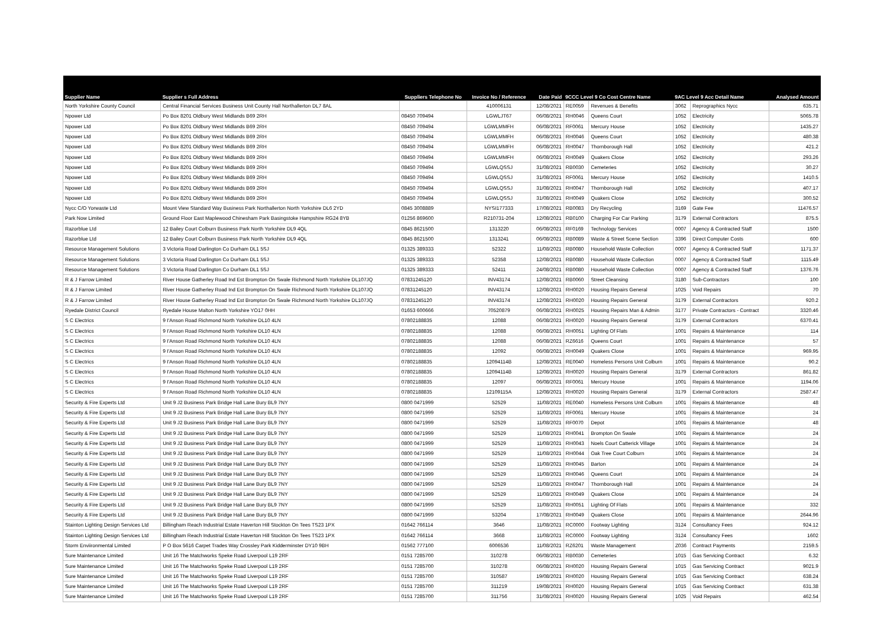| Supplier Name | Supplier s Full Address | Suppliers Telephone No | Invoice No / Reference | Date Paid | 9CCC Level 9 Co Cost Centre Name | | 9AC Level 9 Acc Detail Name | | Analysed Amount |
| --- | --- | --- | --- | --- | --- | --- | --- | --- | --- |
| North Yorkshire County Council | Central Financial Services Business Unit County Hall Northallerton DL7 8AL | | 410006131 | 12/08/2021 | RE0059 | Revenues & Benefits | 3062 | Reprographics Nycc | 635.71 |
| Npower Ltd | Po Box 8201 Oldbury West Midlands B69 2RH | 08450 709494 | LGWLJT67 | 06/08/2021 | RH0046 | Queens Court | 1052 | Electricity | 5065.78 |
| Npower Ltd | Po Box 8201 Oldbury West Midlands B69 2RH | 08450 709494 | LGWLMMFH | 06/08/2021 | RF0061 | Mercury House | 1052 | Electricity | 1435.27 |
| Npower Ltd | Po Box 8201 Oldbury West Midlands B69 2RH | 08450 709494 | LGWLMMFH | 06/08/2021 | RH0046 | Queens Court | 1052 | Electricity | 480.38 |
| Npower Ltd | Po Box 8201 Oldbury West Midlands B69 2RH | 08450 709494 | LGWLMMFH | 06/08/2021 | RH0047 | Thornborough Hall | 1052 | Electricity | 421.2 |
| Npower Ltd | Po Box 8201 Oldbury West Midlands B69 2RH | 08450 709494 | LGWLMMFH | 06/08/2021 | RH0049 | Quakers Close | 1052 | Electricity | 293.26 |
| Npower Ltd | Po Box 8201 Oldbury West Midlands B69 2RH | 08450 709494 | LGWLQSSJ | 31/08/2021 | RB0030 | Cemeteries | 1052 | Electricity | 30.27 |
| Npower Ltd | Po Box 8201 Oldbury West Midlands B69 2RH | 08450 709494 | LGWLQSSJ | 31/08/2021 | RF0061 | Mercury House | 1052 | Electricity | 1410.5 |
| Npower Ltd | Po Box 8201 Oldbury West Midlands B69 2RH | 08450 709494 | LGWLQSSJ | 31/08/2021 | RH0047 | Thornborough Hall | 1052 | Electricity | 407.17 |
| Npower Ltd | Po Box 8201 Oldbury West Midlands B69 2RH | 08450 709494 | LGWLQSSJ | 31/08/2021 | RH0049 | Quakers Close | 1052 | Electricity | 300.52 |
| Nycc C/O Yorwaste Ltd | Mount View Standard Way Business Park Northallerton North Yorkshire DL6 2YD | 0845 3008889 | NYSI177333 | 17/08/2021 | RB0083 | Dry Recycling | 3169 | Gate Fee | 11476.57 |
| Park Now Limited | Ground Floor East Maplewood Chinesham Park Basingstoke Hampshire RG24 8YB | 01256 869600 | R210731-204 | 12/08/2021 | RB0100 | Charging For Car Parking | 3179 | External Contractors | 875.5 |
| Razorblue Ltd | 12 Bailey Court Colburn Business Park North Yorkshire DL9 4QL | 0845 8621500 | 1313220 | 06/08/2021 | RF0169 | Technology Services | 0007 | Agency & Contracted Staff | 1500 |
| Razorblue Ltd | 12 Bailey Court Colburn Business Park North Yorkshire DL9 4QL | 0845 8621500 | 1313241 | 06/08/2021 | RB0089 | Waste & Street Scene Section | 3396 | Direct Computer Costs | 600 |
| Resource Management Solutions | 3 Victoria Road Darlington Co Durham DL1 5SJ | 01325 389333 | 52322 | 11/08/2021 | RB0080 | Household Waste Collection | 0007 | Agency & Contracted Staff | 1171.37 |
| Resource Management Solutions | 3 Victoria Road Darlington Co Durham DL1 5SJ | 01325 389333 | 52358 | 12/08/2021 | RB0080 | Household Waste Collection | 0007 | Agency & Contracted Staff | 1115.49 |
| Resource Management Solutions | 3 Victoria Road Darlington Co Durham DL1 5SJ | 01325 389333 | 52411 | 24/08/2021 | RB0080 | Household Waste Collection | 0007 | Agency & Contracted Staff | 1376.76 |
| R & J Farrow Limited | River House Gatherley Road Ind Est Brompton On Swale Richmond North Yorkshire DL107JQ | 07831245120 | INV43174 | 12/08/2021 | RB0060 | Street Cleansing | 3180 | Sub-Contractors | 100 |
| R & J Farrow Limited | River House Gatherley Road Ind Est Brompton On Swale Richmond North Yorkshire DL107JQ | 07831245120 | INV43174 | 12/08/2021 | RH0020 | Housing Repairs General | 1025 | Void Repairs | 70 |
| R & J Farrow Limited | River House Gatherley Road Ind Est Brompton On Swale Richmond North Yorkshire DL107JQ | 07831245120 | INV43174 | 12/08/2021 | RH0020 | Housing Repairs General | 3179 | External Contractors | 920.2 |
| Ryedale District Council | Ryedale House Malton North Yorkshire YO17 0HH | 01653 600666 | 70520879 | 06/08/2021 | RH0025 | Housing Repairs Man & Admin | 3177 | Private Contractors - Contract | 3320.46 |
| S C Electrics | 9 I'Anson Road Richmond North Yorkshire DL10 4LN | 07802188835 | 12088 | 06/08/2021 | RH0020 | Housing Repairs General | 3179 | External Contractors | 6370.41 |
| S C Electrics | 9 I'Anson Road Richmond North Yorkshire DL10 4LN | 07802188835 | 12088 | 06/08/2021 | RH0051 | Lighting Of Flats | 1001 | Repairs & Maintenance | 114 |
| S C Electrics | 9 I'Anson Road Richmond North Yorkshire DL10 4LN | 07802188835 | 12088 | 06/08/2021 | RZ6616 | Queens Court | 1001 | Repairs & Maintenance | 57 |
| S C Electrics | 9 I'Anson Road Richmond North Yorkshire DL10 4LN | 07802188835 | 12092 | 06/08/2021 | RH0049 | Quakers Close | 1001 | Repairs & Maintenance | 969.95 |
| S C Electrics | 9 I'Anson Road Richmond North Yorkshire DL10 4LN | 07802188835 | 12094114B | 12/08/2021 | RE0040 | Homeless Persons Unit Colburn | 1001 | Repairs & Maintenance | 90.2 |
| S C Electrics | 9 I'Anson Road Richmond North Yorkshire DL10 4LN | 07802188835 | 12094114B | 12/08/2021 | RH0020 | Housing Repairs General | 3179 | External Contractors | 861.82 |
| S C Electrics | 9 I'Anson Road Richmond North Yorkshire DL10 4LN | 07802188835 | 12097 | 06/08/2021 | RF0061 | Mercury House | 1001 | Repairs & Maintenance | 1194.06 |
| S C Electrics | 9 I'Anson Road Richmond North Yorkshire DL10 4LN | 07802188835 | 12109115A | 12/08/2021 | RH0020 | Housing Repairs General | 3179 | External Contractors | 2587.47 |
| Security & Fire Experts Ltd | Unit 9 J2 Business Park Bridge Hall Lane Bury BL9 7NY | 0800 0471999 | 52529 | 11/08/2021 | RE0040 | Homeless Persons Unit Colburn | 1001 | Repairs & Maintenance | 48 |
| Security & Fire Experts Ltd | Unit 9 J2 Business Park Bridge Hall Lane Bury BL9 7NY | 0800 0471999 | 52529 | 11/08/2021 | RF0061 | Mercury House | 1001 | Repairs & Maintenance | 24 |
| Security & Fire Experts Ltd | Unit 9 J2 Business Park Bridge Hall Lane Bury BL9 7NY | 0800 0471999 | 52529 | 11/08/2021 | RF0070 | Depot | 1001 | Repairs & Maintenance | 48 |
| Security & Fire Experts Ltd | Unit 9 J2 Business Park Bridge Hall Lane Bury BL9 7NY | 0800 0471999 | 52529 | 11/08/2021 | RH0041 | Brompton On Swale | 1001 | Repairs & Maintenance | 24 |
| Security & Fire Experts Ltd | Unit 9 J2 Business Park Bridge Hall Lane Bury BL9 7NY | 0800 0471999 | 52529 | 11/08/2021 | RH0043 | Noels Court Catterick Village | 1001 | Repairs & Maintenance | 24 |
| Security & Fire Experts Ltd | Unit 9 J2 Business Park Bridge Hall Lane Bury BL9 7NY | 0800 0471999 | 52529 | 11/08/2021 | RH0044 | Oak Tree Court Colburn | 1001 | Repairs & Maintenance | 24 |
| Security & Fire Experts Ltd | Unit 9 J2 Business Park Bridge Hall Lane Bury BL9 7NY | 0800 0471999 | 52529 | 11/08/2021 | RH0045 | Barton | 1001 | Repairs & Maintenance | 24 |
| Security & Fire Experts Ltd | Unit 9 J2 Business Park Bridge Hall Lane Bury BL9 7NY | 0800 0471999 | 52529 | 11/08/2021 | RH0046 | Queens Court | 1001 | Repairs & Maintenance | 24 |
| Security & Fire Experts Ltd | Unit 9 J2 Business Park Bridge Hall Lane Bury BL9 7NY | 0800 0471999 | 52529 | 11/08/2021 | RH0047 | Thornborough Hall | 1001 | Repairs & Maintenance | 24 |
| Security & Fire Experts Ltd | Unit 9 J2 Business Park Bridge Hall Lane Bury BL9 7NY | 0800 0471999 | 52529 | 11/08/2021 | RH0049 | Quakers Close | 1001 | Repairs & Maintenance | 24 |
| Security & Fire Experts Ltd | Unit 9 J2 Business Park Bridge Hall Lane Bury BL9 7NY | 0800 0471999 | 52529 | 11/08/2021 | RH0051 | Lighting Of Flats | 1001 | Repairs & Maintenance | 332 |
| Security & Fire Experts Ltd | Unit 9 J2 Business Park Bridge Hall Lane Bury BL9 7NY | 0800 0471999 | 53204 | 17/08/2021 | RH0049 | Quakers Close | 1001 | Repairs & Maintenance | 2644.96 |
| Stainton Lighting Design Services Ltd | Billingham Reach Industrial Estate Haverton Hill Stockton On Tees TS23 1PX | 01642 766114 | 3646 | 11/08/2021 | RC0000 | Footway Lighting | 3124 | Consultancy Fees | 924.12 |
| Stainton Lighting Design Services Ltd | Billingham Reach Industrial Estate Haverton Hill Stockton On Tees TS23 1PX | 01642 766114 | 3668 | 11/08/2021 | RC0000 | Footway Lighting | 3124 | Consultancy Fees | 1602 |
| Storm Enviironmental Limited | P O Box 5616 Carpet Trades Way Crossley Park Kidderminster DY10 9BH | 01562 777100 | 6006536 | 11/08/2021 | RZ6201 | Waste Management | Z036 | Contract Payments | 2159.5 |
| Sure Maintenance Limited | Unit 16 The Matchworks Speke Road Liverpool L19 2RF | 0151 7285700 | 310278 | 06/08/2021 | RB0030 | Cemeteries | 1015 | Gas Servicing Contract | 6.32 |
| Sure Maintenance Limited | Unit 16 The Matchworks Speke Road Liverpool L19 2RF | 0151 7285700 | 310278 | 06/08/2021 | RH0020 | Housing Repairs General | 1015 | Gas Servicing Contract | 9021.9 |
| Sure Maintenance Limited | Unit 16 The Matchworks Speke Road Liverpool L19 2RF | 0151 7285700 | 310587 | 19/08/2021 | RH0020 | Housing Repairs General | 1015 | Gas Servicing Contract | 638.24 |
| Sure Maintenance Limited | Unit 16 The Matchworks Speke Road Liverpool L19 2RF | 0151 7285700 | 311219 | 19/08/2021 | RH0020 | Housing Repairs General | 1015 | Gas Servicing Contract | 631.38 |
| Sure Maintenance Limited | Unit 16 The Matchworks Speke Road Liverpool L19 2RF | 0151 7285700 | 311756 | 31/08/2021 | RH0020 | Housing Repairs General | 1025 | Void Repairs | 462.54 |